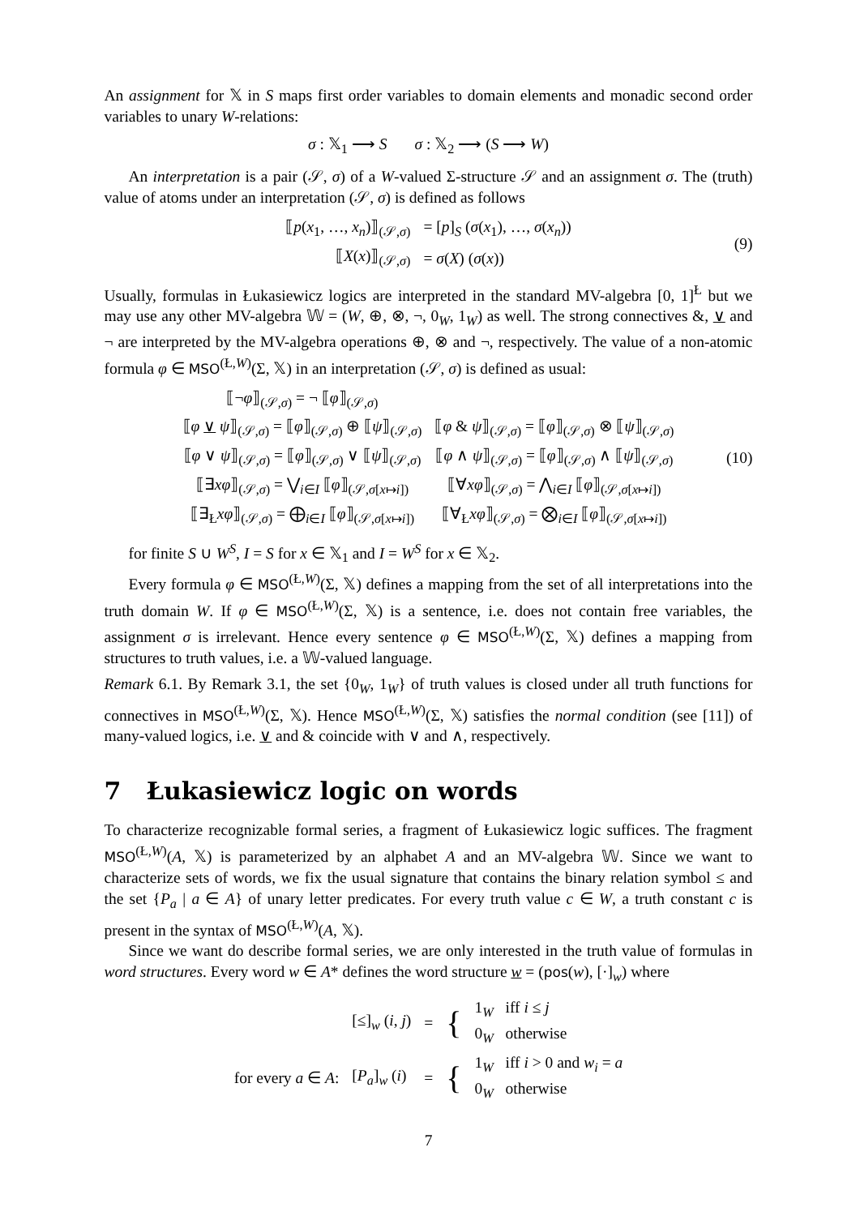An assignment for 𝕏 in S maps first order variables to domain elements and monadic second order variables to unary W-relations:
σ : 𝕏<sub>1</sub> ⟶ S σ : 𝕏<sub>2</sub> ⟶ (S ⟶ W)
An interpretation is a pair (𝒮, σ) of a W-valued Σ-structure 𝒮 and an assignment σ. The (truth) value of atoms under an interpretation (𝒮, σ) is defined as follows
| ⟦ p ( x<sub>1</sub>, …, x<sub>n</sub> )⟧<sub>(𝒮,σ)</sub> | = [ p ]<sub>S</sub> ( σ ( x<sub>1</sub>), …, σ ( x<sub>n</sub> )) |
| ⟦ X ( x )⟧<sub>(𝒮,σ)</sub> | = σ ( X ) ( σ ( x )) |
(9)
Usually, formulas in Łukasiewicz logics are interpreted in the standard MV-algebra [0, 1]<sup>Ł</sup> but we may use any other MV-algebra 𝕎 = (W, ⊕, ⊗, ¬, 0<sub>W</sub>, 1<sub>W</sub>) as well. The strong connectives &, ∨ and ¬ are interpreted by the MV-algebra operations ⊕, ⊗ and ¬, respectively. The value of a non-atomic formula φ ∈ MSO<sup>(Ł,W)</sup>(Σ, 𝕏) in an interpretation (𝒮, σ) is defined as usual:
| ⟦¬ φ ⟧<sub>(𝒮,σ)</sub> = ¬ ⟦ φ ⟧<sub>(𝒮,σ)</sub> | |
| ⟦ φ ∨ ψ ⟧<sub>(𝒮,σ)</sub> = ⟦ φ ⟧<sub>(𝒮,σ)</sub> ⊕ ⟦ ψ ⟧<sub>(𝒮,σ)</sub> | ⟦ φ & ψ ⟧<sub>(𝒮,σ)</sub> = ⟦ φ ⟧<sub>(𝒮,σ)</sub> ⊗ ⟦ ψ ⟧<sub>(𝒮,σ)</sub> |
| ⟦ φ ∨ ψ ⟧<sub>(𝒮,σ)</sub> = ⟦ φ ⟧<sub>(𝒮,σ)</sub> ∨ ⟦ ψ ⟧<sub>(𝒮,σ)</sub> | ⟦ φ ∧ ψ ⟧<sub>(𝒮,σ)</sub> = ⟦ φ ⟧<sub>(𝒮,σ)</sub> ∧ ⟦ ψ ⟧<sub>(𝒮,σ)</sub> |
| ⟦∃ xφ ⟧<sub>(𝒮,σ)</sub> = ⋁<sub>i∈I</sub> ⟦ φ ⟧<sub>(𝒮,σ[x↦i])</sub> | ⟦∀ xφ ⟧<sub>(𝒮,σ)</sub> = ⋀<sub>i∈I</sub> ⟦ φ ⟧<sub>(𝒮,σ[x↦i])</sub> |
| ⟦∃<sub>Ł</sub> xφ ⟧<sub>(𝒮,σ)</sub> = ⨁<sub>i∈I</sub> ⟦ φ ⟧<sub>(𝒮,σ[x↦i])</sub> | ⟦∀<sub>Ł</sub> xφ ⟧<sub>(𝒮,σ)</sub> = ⨂<sub>i∈I</sub> ⟦ φ ⟧<sub>(𝒮,σ[x↦i])</sub> |
(10)
for finite S ∪ W<sup>S</sup>, I = S for x ∈ 𝕏<sub>1</sub> and I = W<sup>S</sup> for x ∈ 𝕏<sub>2</sub>.
Every formula φ ∈ MSO<sup>(Ł,W)</sup>(Σ, 𝕏) defines a mapping from the set of all interpretations into the truth domain W. If φ ∈ MSO<sup>(Ł,W)</sup>(Σ, 𝕏) is a sentence, i.e. does not contain free variables, the assignment σ is irrelevant. Hence every sentence φ ∈ MSO<sup>(Ł,W)</sup>(Σ, 𝕏) defines a mapping from structures to truth values, i.e. a 𝕎-valued language.
Remark 6.1. By Remark 3.1, the set {0<sub>W</sub>, 1<sub>W</sub>} of truth values is closed under all truth functions for connectives in MSO<sup>(Ł,W)</sup>(Σ, 𝕏). Hence MSO<sup>(Ł,W)</sup>(Σ, 𝕏) satisfies the normal condition (see [11]) of many-valued logics, i.e. ∨ and & coincide with ∨ and ∧, respectively.
7 Łukasiewicz logic on words
To characterize recognizable formal series, a fragment of Łukasiewicz logic suffices. The fragment MSO<sup>(Ł,W)</sup>(A, 𝕏) is parameterized by an alphabet A and an MV-algebra 𝕎. Since we want to characterize sets of words, we fix the usual signature that contains the binary relation symbol ≤ and the set {P<sub>a</sub> | a ∈ A} of unary letter predicates. For every truth value c ∈ W, a truth constant c is present in the syntax of MSO<sup>(Ł,W)</sup>(A, 𝕏).
Since we want do describe formal series, we are only interested in the truth value of formulas in word structures. Every word w ∈ A* defines the word structure w = (pos(w), [·]<sub>w</sub>) where
| | [≤]<sub>w</sub> ( i , j ) | = | { | 1<sub>W</sub> iff i ≤ j 0<sub>W</sub> otherwise |
| for every a ∈ A : | [ P<sub>a</sub> ]<sub>w</sub> ( i ) | = | { | 1<sub>W</sub> iff i > 0 and w<sub>i</sub> = a 0<sub>W</sub> otherwise |
7